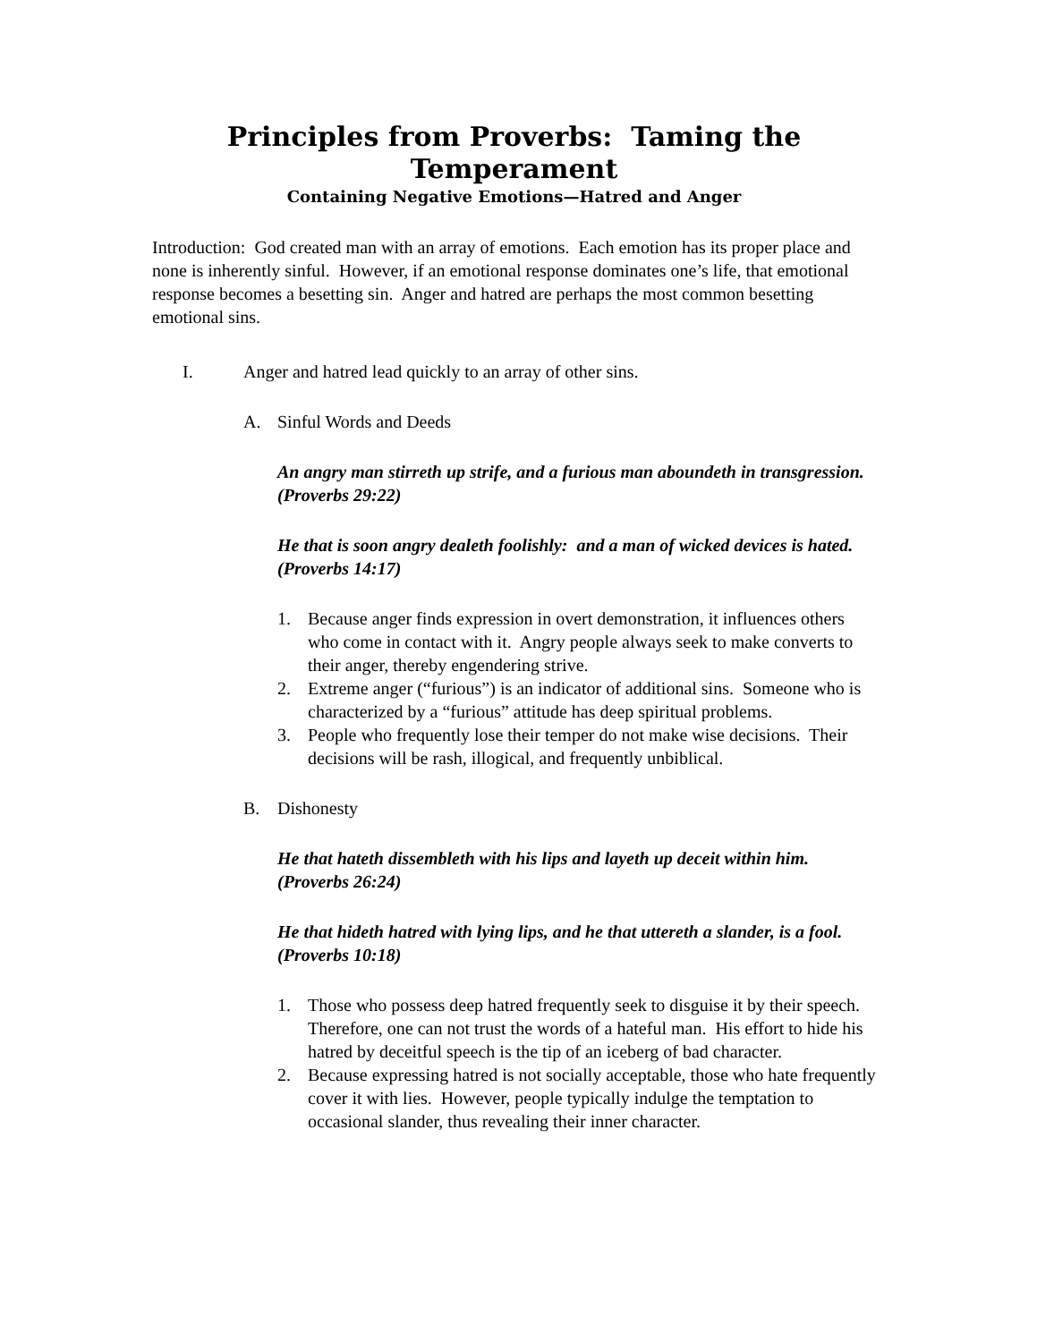Principles from Proverbs: Taming the Temperament
Containing Negative Emotions—Hatred and Anger
Introduction: God created man with an array of emotions. Each emotion has its proper place and none is inherently sinful. However, if an emotional response dominates one’s life, that emotional response becomes a besetting sin. Anger and hatred are perhaps the most common besetting emotional sins.
I. Anger and hatred lead quickly to an array of other sins.
A. Sinful Words and Deeds
An angry man stirreth up strife, and a furious man aboundeth in transgression. (Proverbs 29:22)
He that is soon angry dealeth foolishly: and a man of wicked devices is hated. (Proverbs 14:17)
1. Because anger finds expression in overt demonstration, it influences others who come in contact with it. Angry people always seek to make converts to their anger, thereby engendering strive.
2. Extreme anger (“furious”) is an indicator of additional sins. Someone who is characterized by a “furious” attitude has deep spiritual problems.
3. People who frequently lose their temper do not make wise decisions. Their decisions will be rash, illogical, and frequently unbiblical.
B. Dishonesty
He that hateth dissembleth with his lips and layeth up deceit within him. (Proverbs 26:24)
He that hideth hatred with lying lips, and he that uttereth a slander, is a fool. (Proverbs 10:18)
1. Those who possess deep hatred frequently seek to disguise it by their speech. Therefore, one can not trust the words of a hateful man. His effort to hide his hatred by deceitful speech is the tip of an iceberg of bad character.
2. Because expressing hatred is not socially acceptable, those who hate frequently cover it with lies. However, people typically indulge the temptation to occasional slander, thus revealing their inner character.